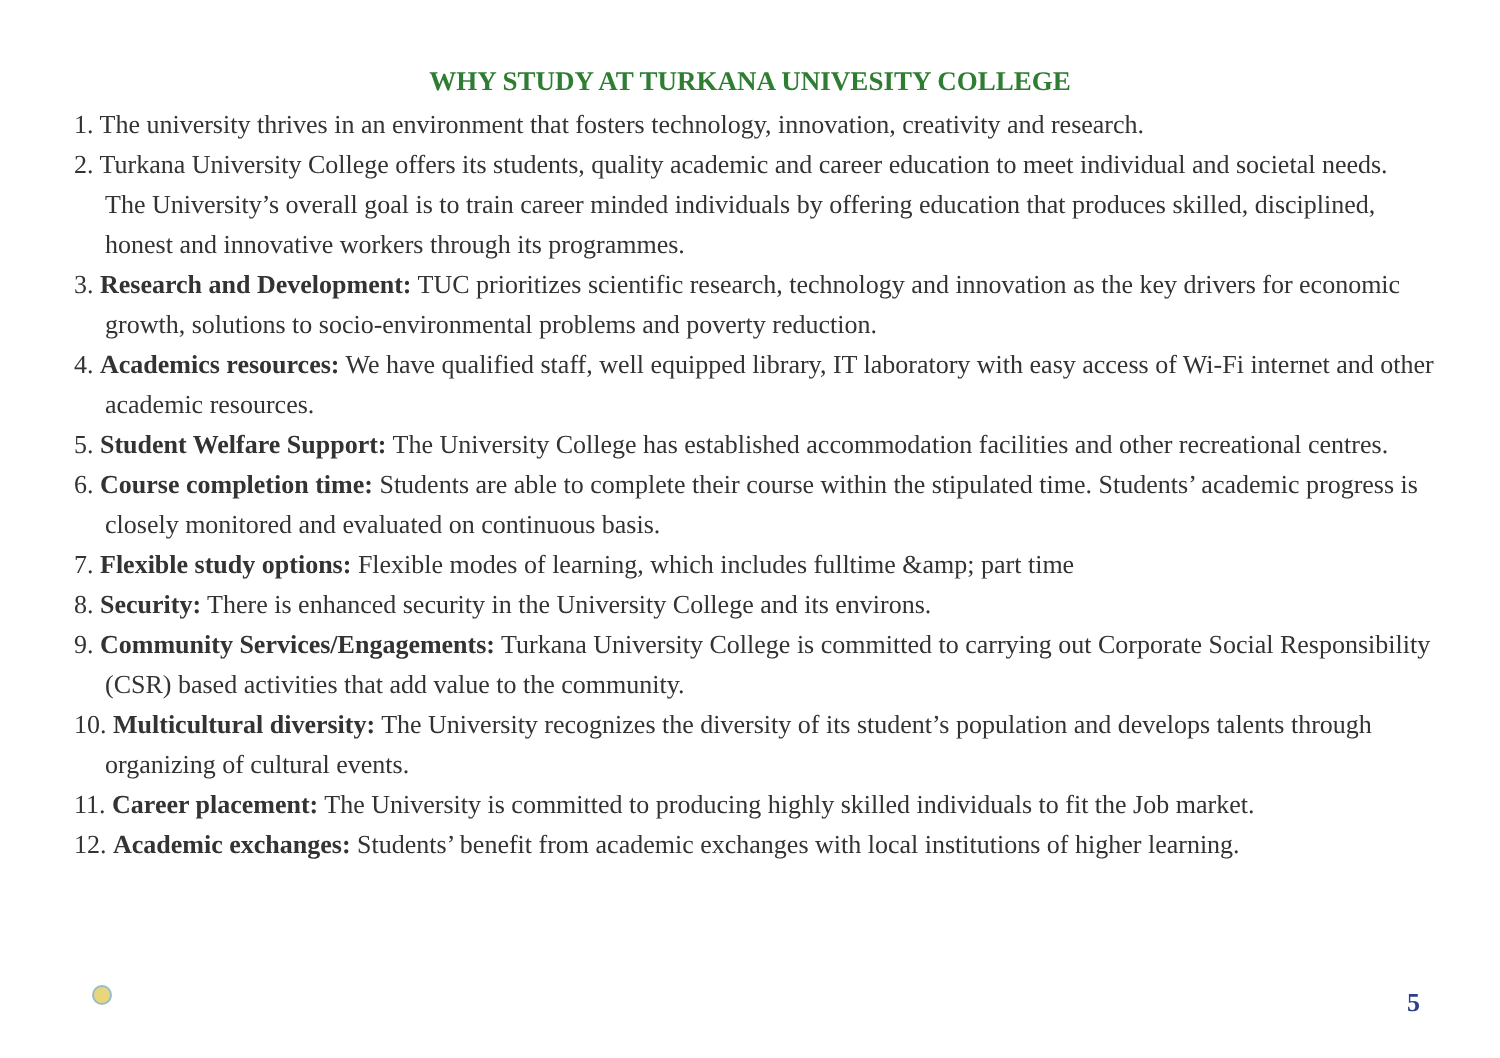WHY STUDY AT TURKANA UNIVESITY COLLEGE
1. The university thrives in an environment that fosters technology, innovation, creativity and research.
2. Turkana University College offers its students, quality academic and career education to meet individual and societal needs. The University’s overall goal is to train career minded individuals by offering education that produces skilled, disciplined, honest and innovative workers through its programmes.
3. Research and Development: TUC prioritizes scientific research, technology and innovation as the key drivers for economic growth, solutions to socio-environmental problems and poverty reduction.
4. Academics resources: We have qualified staff, well equipped library, IT laboratory with easy access of Wi-Fi internet and other academic resources.
5. Student Welfare Support: The University College has established accommodation facilities and other recreational centres.
6. Course completion time: Students are able to complete their course within the stipulated time. Students’ academic progress is closely monitored and evaluated on continuous basis.
7. Flexible study options: Flexible modes of learning, which includes fulltime &amp; part time
8. Security: There is enhanced security in the University College and its environs.
9. Community Services/Engagements: Turkana University College is committed to carrying out Corporate Social Responsibility (CSR) based activities that add value to the community.
10. Multicultural diversity: The University recognizes the diversity of its student’s population and develops talents through organizing of cultural events.
11. Career placement: The University is committed to producing highly skilled individuals to fit the Job market.
12. Academic exchanges: Students’ benefit from academic exchanges with local institutions of higher learning.
5